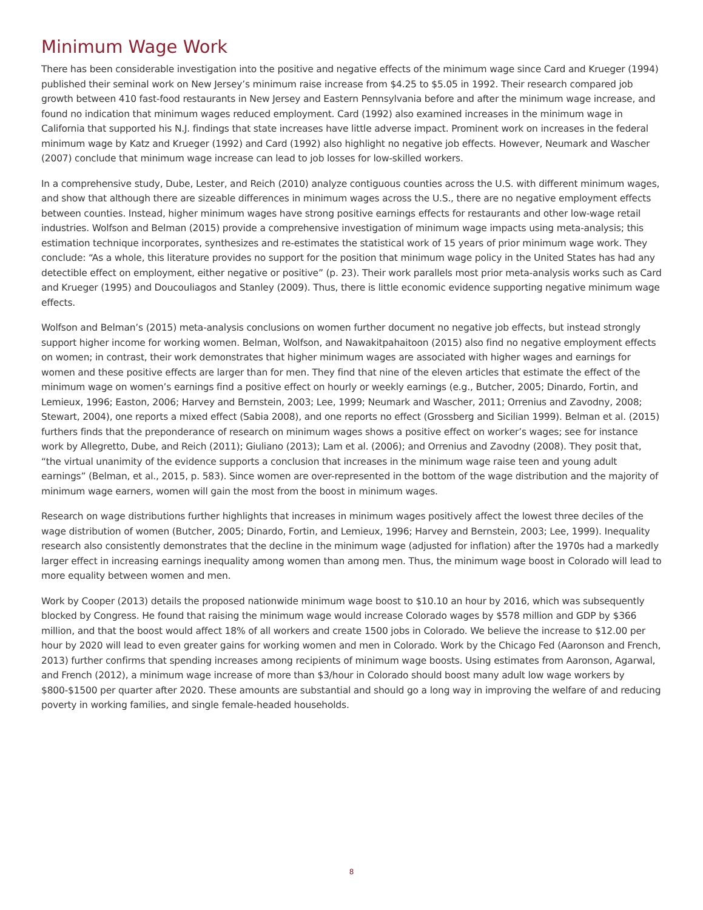Minimum Wage Work
There has been considerable investigation into the positive and negative effects of the minimum wage since Card and Krueger (1994) published their seminal work on New Jersey’s minimum raise increase from $4.25 to $5.05 in 1992. Their research compared job growth between 410 fast-food restaurants in New Jersey and Eastern Pennsylvania before and after the minimum wage increase, and found no indication that minimum wages reduced employment. Card (1992) also examined increases in the minimum wage in California that supported his N.J. findings that state increases have little adverse impact. Prominent work on increases in the federal minimum wage by Katz and Krueger (1992) and Card (1992) also highlight no negative job effects. However, Neumark and Wascher (2007) conclude that minimum wage increase can lead to job losses for low-skilled workers.
In a comprehensive study, Dube, Lester, and Reich (2010) analyze contiguous counties across the U.S. with different minimum wages, and show that although there are sizeable differences in minimum wages across the U.S., there are no negative employment effects between counties. Instead, higher minimum wages have strong positive earnings effects for restaurants and other low-wage retail industries. Wolfson and Belman (2015) provide a comprehensive investigation of minimum wage impacts using meta-analysis; this estimation technique incorporates, synthesizes and re-estimates the statistical work of 15 years of prior minimum wage work. They conclude: “As a whole, this literature provides no support for the position that minimum wage policy in the United States has had any detectible effect on employment, either negative or positive” (p. 23). Their work parallels most prior meta-analysis works such as Card and Krueger (1995) and Doucouliagos and Stanley (2009). Thus, there is little economic evidence supporting negative minimum wage effects.
Wolfson and Belman’s (2015) meta-analysis conclusions on women further document no negative job effects, but instead strongly support higher income for working women. Belman, Wolfson, and Nawakitpahaitoon (2015) also find no negative employment effects on women; in contrast, their work demonstrates that higher minimum wages are associated with higher wages and earnings for women and these positive effects are larger than for men. They find that nine of the eleven articles that estimate the effect of the minimum wage on women’s earnings find a positive effect on hourly or weekly earnings (e.g., Butcher, 2005; Dinardo, Fortin, and Lemieux, 1996; Easton, 2006; Harvey and Bernstein, 2003; Lee, 1999; Neumark and Wascher, 2011; Orrenius and Zavodny, 2008; Stewart, 2004), one reports a mixed effect (Sabia 2008), and one reports no effect (Grossberg and Sicilian 1999). Belman et al. (2015) furthers finds that the preponderance of research on minimum wages shows a positive effect on worker’s wages; see for instance work by Allegretto, Dube, and Reich (2011); Giuliano (2013); Lam et al. (2006); and Orrenius and Zavodny (2008). They posit that, “the virtual unanimity of the evidence supports a conclusion that increases in the minimum wage raise teen and young adult earnings” (Belman, et al., 2015, p. 583). Since women are over-represented in the bottom of the wage distribution and the majority of minimum wage earners, women will gain the most from the boost in minimum wages.
Research on wage distributions further highlights that increases in minimum wages positively affect the lowest three deciles of the wage distribution of women (Butcher, 2005; Dinardo, Fortin, and Lemieux, 1996; Harvey and Bernstein, 2003; Lee, 1999). Inequality research also consistently demonstrates that the decline in the minimum wage (adjusted for inflation) after the 1970s had a markedly larger effect in increasing earnings inequality among women than among men. Thus, the minimum wage boost in Colorado will lead to more equality between women and men.
Work by Cooper (2013) details the proposed nationwide minimum wage boost to $10.10 an hour by 2016, which was subsequently blocked by Congress. He found that raising the minimum wage would increase Colorado wages by $578 million and GDP by $366 million, and that the boost would affect 18% of all workers and create 1500 jobs in Colorado. We believe the increase to $12.00 per hour by 2020 will lead to even greater gains for working women and men in Colorado. Work by the Chicago Fed (Aaronson and French, 2013) further confirms that spending increases among recipients of minimum wage boosts. Using estimates from Aaronson, Agarwal, and French (2012), a minimum wage increase of more than $3/hour in Colorado should boost many adult low wage workers by $800-$1500 per quarter after 2020. These amounts are substantial and should go a long way in improving the welfare of and reducing poverty in working families, and single female-headed households.
8